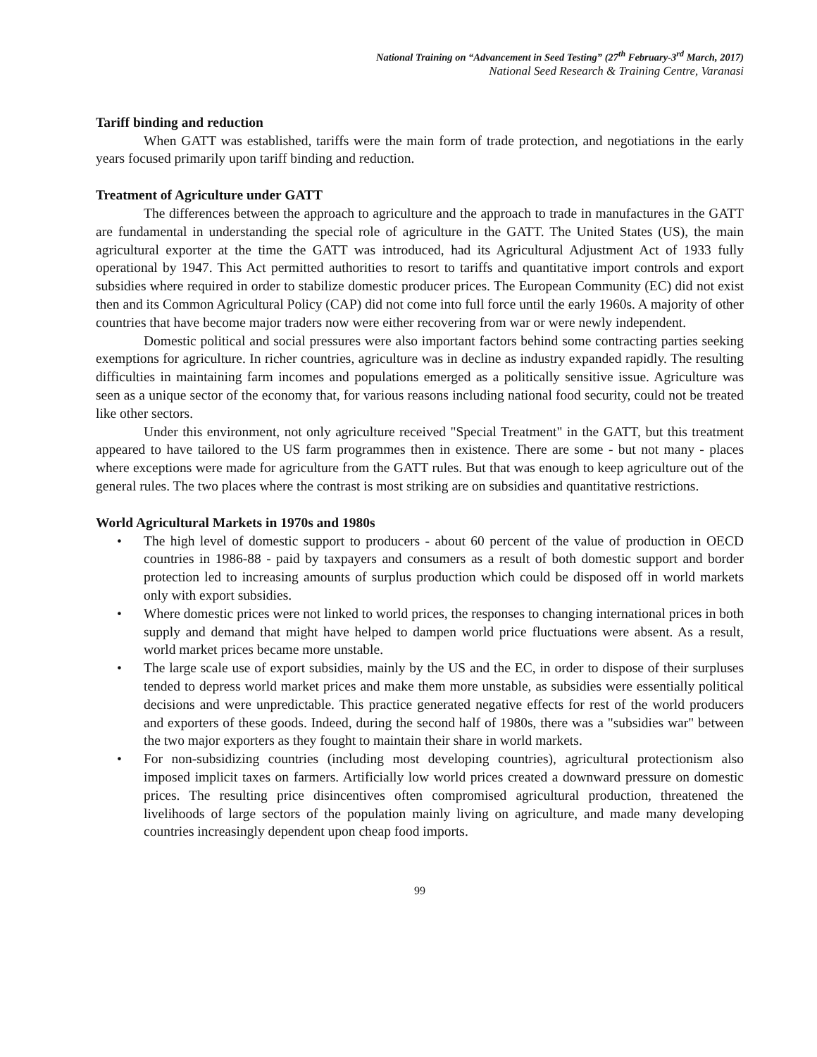National Training on “Advancement in Seed Testing” (27<sup>th</sup> February-3<sup>rd</sup> March, 2017)
National Seed Research & Training Centre, Varanasi
Tariff binding and reduction
When GATT was established, tariffs were the main form of trade protection, and negotiations in the early years focused primarily upon tariff binding and reduction.
Treatment of Agriculture under GATT
The differences between the approach to agriculture and the approach to trade in manufactures in the GATT are fundamental in understanding the special role of agriculture in the GATT. The United States (US), the main agricultural exporter at the time the GATT was introduced, had its Agricultural Adjustment Act of 1933 fully operational by 1947. This Act permitted authorities to resort to tariffs and quantitative import controls and export subsidies where required in order to stabilize domestic producer prices. The European Community (EC) did not exist then and its Common Agricultural Policy (CAP) did not come into full force until the early 1960s. A majority of other countries that have become major traders now were either recovering from war or were newly independent.
Domestic political and social pressures were also important factors behind some contracting parties seeking exemptions for agriculture. In richer countries, agriculture was in decline as industry expanded rapidly. The resulting difficulties in maintaining farm incomes and populations emerged as a politically sensitive issue. Agriculture was seen as a unique sector of the economy that, for various reasons including national food security, could not be treated like other sectors.
Under this environment, not only agriculture received "Special Treatment" in the GATT, but this treatment appeared to have tailored to the US farm programmes then in existence. There are some - but not many - places where exceptions were made for agriculture from the GATT rules. But that was enough to keep agriculture out of the general rules. The two places where the contrast is most striking are on subsidies and quantitative restrictions.
World Agricultural Markets in 1970s and 1980s
• The high level of domestic support to producers - about 60 percent of the value of production in OECD countries in 1986-88 - paid by taxpayers and consumers as a result of both domestic support and border protection led to increasing amounts of surplus production which could be disposed off in world markets only with export subsidies.
• Where domestic prices were not linked to world prices, the responses to changing international prices in both supply and demand that might have helped to dampen world price fluctuations were absent. As a result, world market prices became more unstable.
• The large scale use of export subsidies, mainly by the US and the EC, in order to dispose of their surpluses tended to depress world market prices and make them more unstable, as subsidies were essentially political decisions and were unpredictable. This practice generated negative effects for rest of the world producers and exporters of these goods. Indeed, during the second half of 1980s, there was a "subsidies war" between the two major exporters as they fought to maintain their share in world markets.
• For non-subsidizing countries (including most developing countries), agricultural protectionism also imposed implicit taxes on farmers. Artificially low world prices created a downward pressure on domestic prices. The resulting price disincentives often compromised agricultural production, threatened the livelihoods of large sectors of the population mainly living on agriculture, and made many developing countries increasingly dependent upon cheap food imports.
99